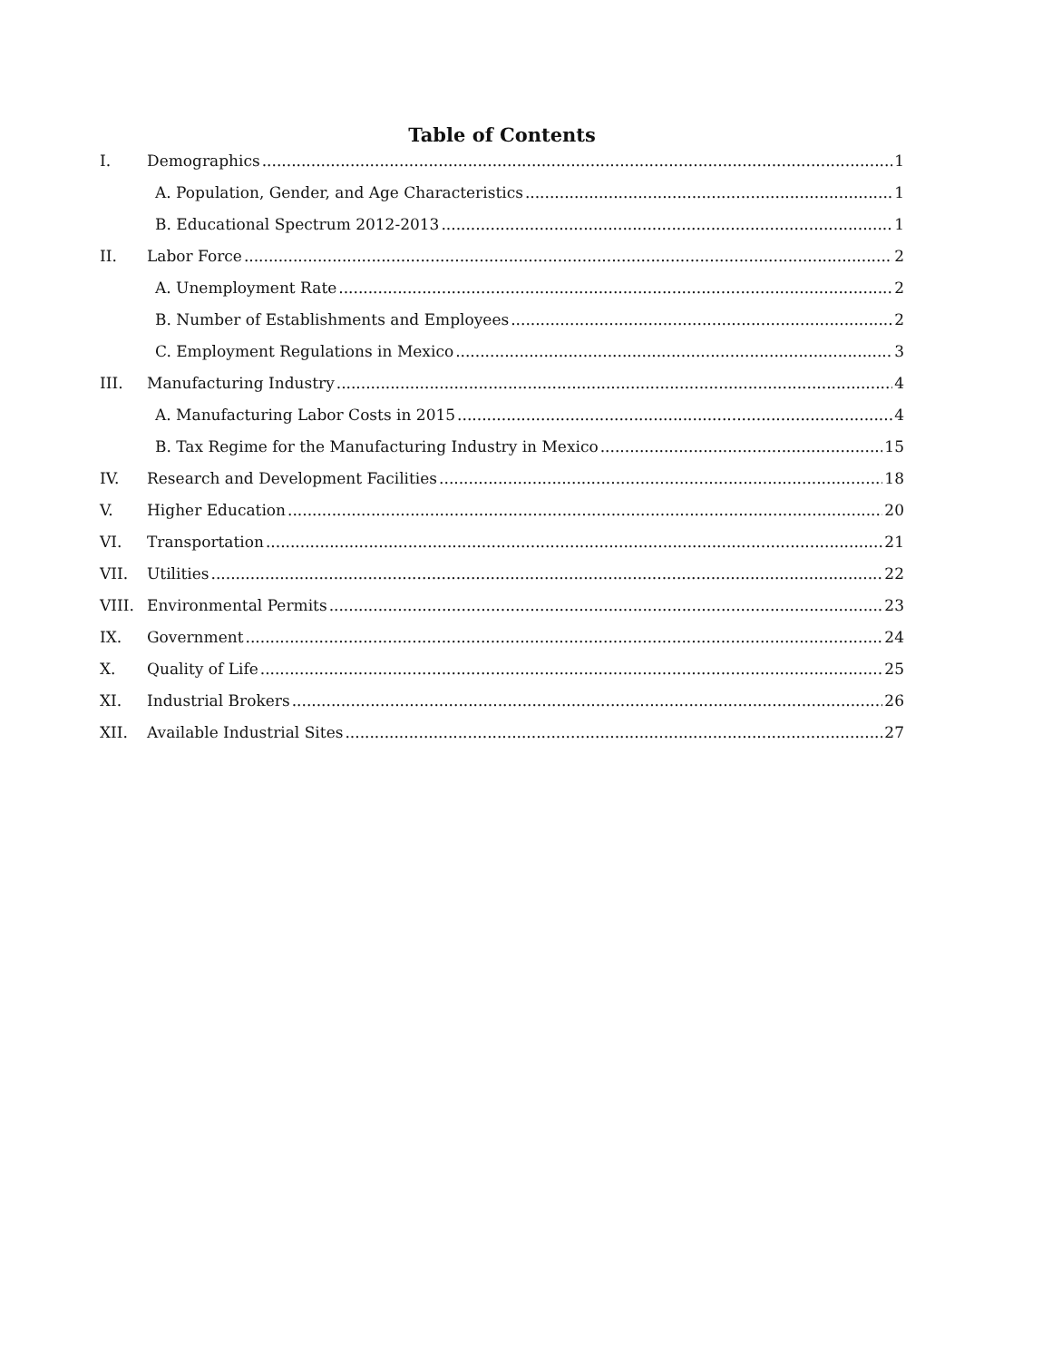Table of Contents
I. Demographics 1
A. Population, Gender, and Age Characteristics 1
B. Educational Spectrum 2012-2013 1
II. Labor Force 2
A. Unemployment Rate 2
B. Number of Establishments and Employees 2
C. Employment Regulations in Mexico 3
III. Manufacturing Industry 4
A. Manufacturing Labor Costs in 2015 4
B. Tax Regime for the Manufacturing Industry in Mexico 15
IV. Research and Development Facilities 18
V. Higher Education 20
VI. Transportation 21
VII. Utilities 22
VIII. Environmental Permits 23
IX. Government 24
X. Quality of Life 25
XI. Industrial Brokers 26
XII. Available Industrial Sites 27